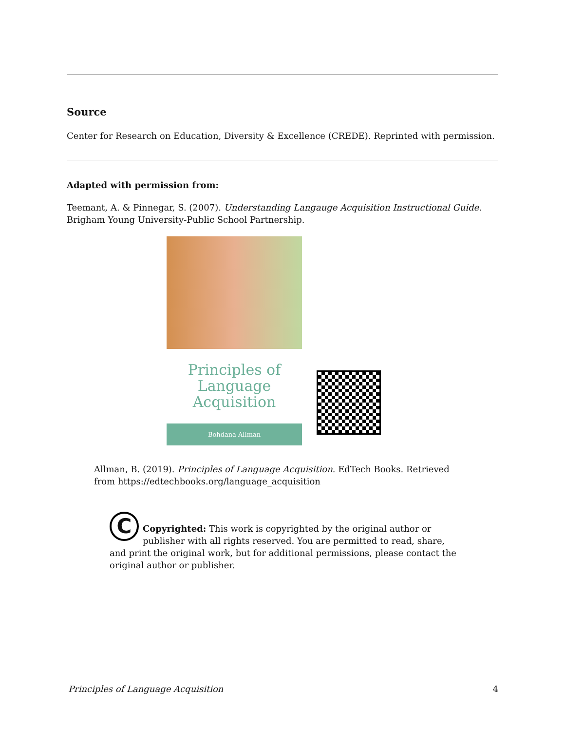Source
Center for Research on Education, Diversity & Excellence (CREDE). Reprinted with permission.
Adapted with permission from:
Teemant, A. & Pinnegar, S. (2007). Understanding Langauge Acquisition Instructional Guide. Brigham Young University-Public School Partnership.
Principles of
Language
Acquisition
Bohdana Allman
Allman, B. (2019). Principles of Language Acquisition. EdTech Books. Retrieved from https://edtechbooks.org/language_acquisition
C
Copyrighted: This work is copyrighted by the original author or publisher with all rights reserved. You are permitted to read, share, and print the original work, but for additional permissions, please contact the original author or publisher.
Principles of Language Acquisition 4